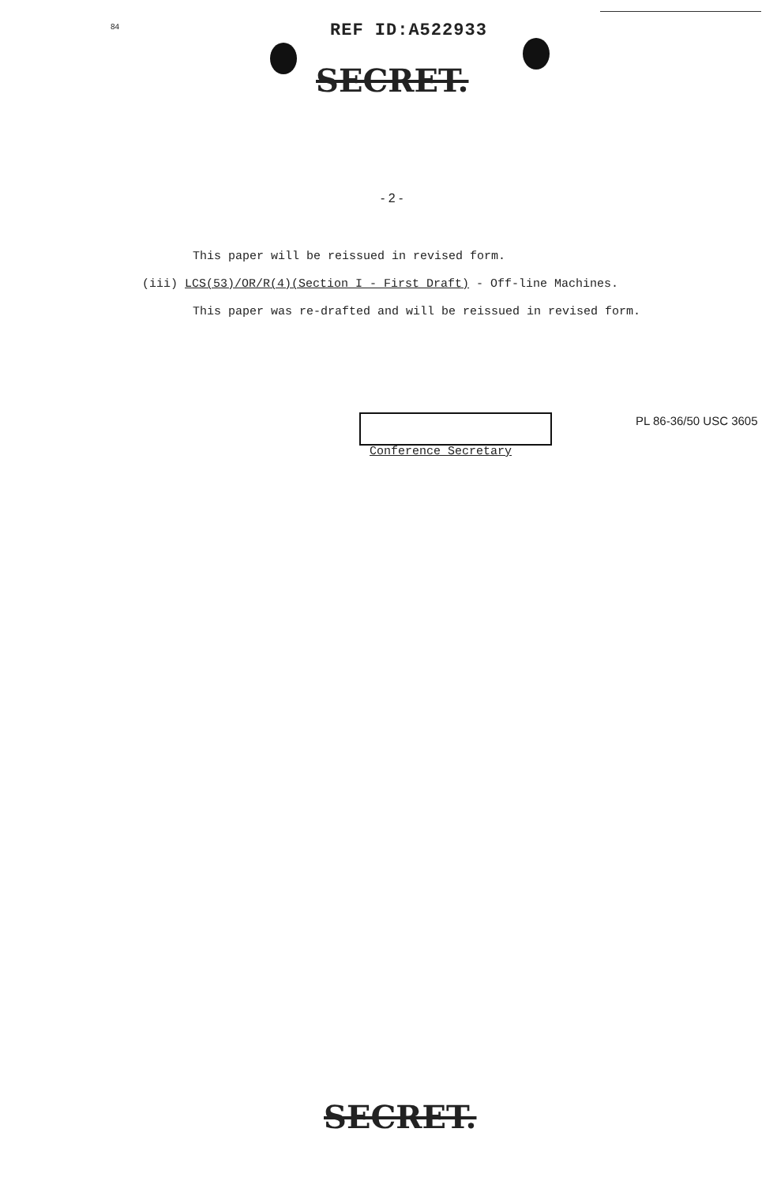84 REF ID:A522933
SECRET.
- 2 -
This paper will be reissued in revised form.
(iii) LCS(53)/OR/R(4)(Section I - First Draft) - Off-line Machines.
This paper was re-drafted and will be reissued in revised form.
Conference Secretary
PL 86-36/50 USC 3605
SECRET.